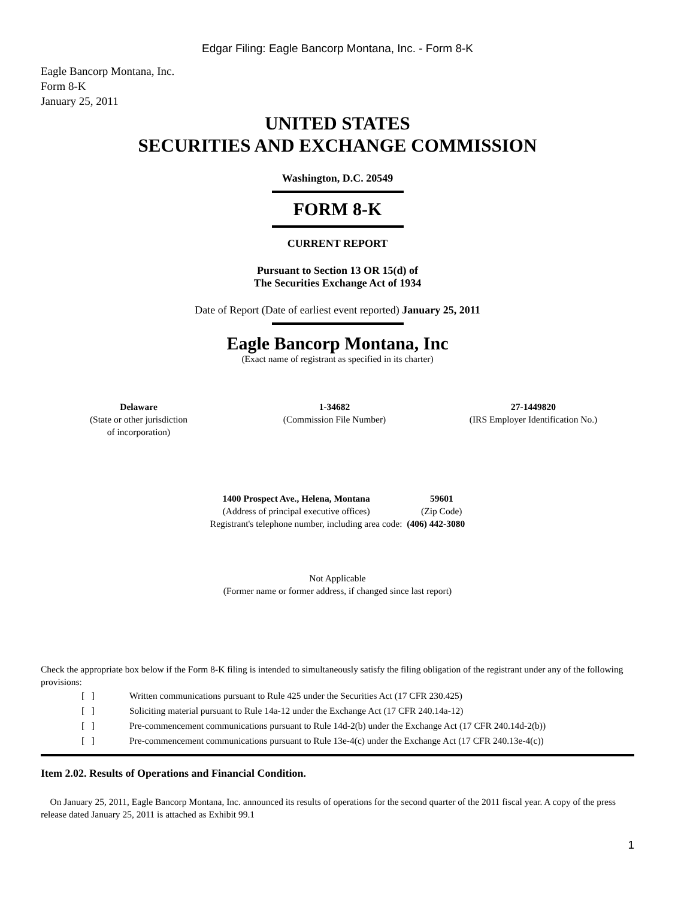Edgar Filing: Eagle Bancorp Montana, Inc. - Form 8-K
Eagle Bancorp Montana, Inc.
Form 8-K
January 25, 2011
UNITED STATES
SECURITIES AND EXCHANGE COMMISSION
Washington, D.C. 20549
FORM 8-K
CURRENT REPORT
Pursuant to Section 13 OR 15(d) of
The Securities Exchange Act of 1934
Date of Report (Date of earliest event reported) January 25, 2011
Eagle Bancorp Montana, Inc
(Exact name of registrant as specified in its charter)
| Delaware (State or other jurisdiction of incorporation) | 1-34682 (Commission File Number) | 27-1449820 (IRS Employer Identification No.) |
| 1400 Prospect Ave., Helena, Montana (Address of principal executive offices) | 59601 (Zip Code) |
| Registrant's telephone number, including area code: (406) 442-3080 | |
Not Applicable
(Former name or former address, if changed since last report)
Check the appropriate box below if the Form 8-K filing is intended to simultaneously satisfy the filing obligation of the registrant under any of the following provisions:
| [ ] | Written communications pursuant to Rule 425 under the Securities Act (17 CFR 230.425) |
| [ ] | Soliciting material pursuant to Rule 14a-12 under the Exchange Act (17 CFR 240.14a-12) |
| [ ] | Pre-commencement communications pursuant to Rule 14d-2(b) under the Exchange Act (17 CFR 240.14d-2(b)) |
| [ ] | Pre-commencement communications pursuant to Rule 13e-4(c) under the Exchange Act (17 CFR 240.13e-4(c)) |
Item 2.02. Results of Operations and Financial Condition.
On January 25, 2011, Eagle Bancorp Montana, Inc. announced its results of operations for the second quarter of the 2011 fiscal year. A copy of the press release dated January 25, 2011 is attached as Exhibit 99.1
1